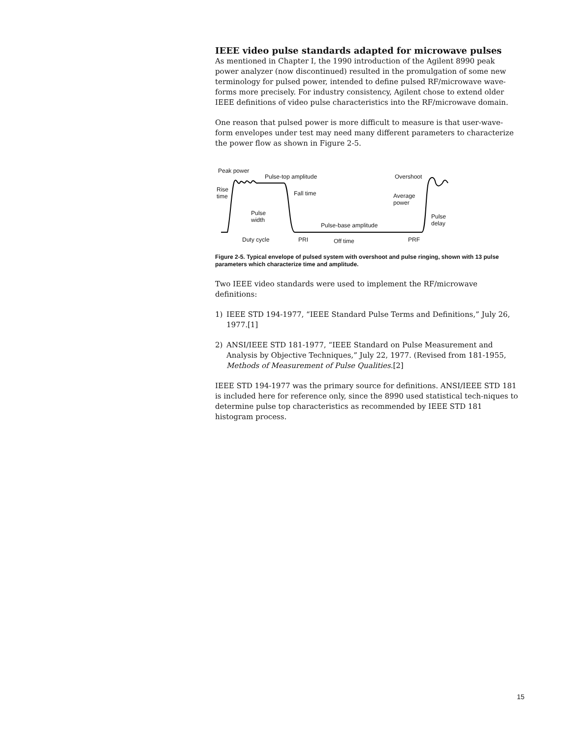IEEE video pulse standards adapted for microwave pulses
As mentioned in Chapter I, the 1990 introduction of the Agilent 8990 peak power analyzer (now discontinued) resulted in the promulgation of some new terminology for pulsed power, intended to define pulsed RF/microwave wave-forms more precisely. For industry consistency, Agilent chose to extend older IEEE definitions of video pulse characteristics into the RF/microwave domain.
One reason that pulsed power is more difficult to measure is that user-wave-form envelopes under test may need many different parameters to characterize the power flow as shown in Figure 2-5.
Peak power
Pulse-top amplitude Overshoot
Rise
time Fall time Average
power
Pulse
width
Pulse
delay Pulse-base amplitude
Duty cycle PRI Off time PRF
Figure 2-5. Typical envelope of pulsed system with overshoot and pulse ringing, shown with 13 pulse parameters which characterize time and amplitude.
Two IEEE video standards were used to implement the RF/microwave definitions:
1) IEEE STD 194-1977, “IEEE Standard Pulse Terms and Definitions,” July 26, 1977.[1]
2) ANSI/IEEE STD 181-1977, “IEEE Standard on Pulse Measurement and Analysis by Objective Techniques,” July 22, 1977. (Revised from 181-1955, Methods of Measurement of Pulse Qualities.[2]
IEEE STD 194-1977 was the primary source for definitions. ANSI/IEEE STD 181 is included here for reference only, since the 8990 used statistical tech-niques to determine pulse top characteristics as recommended by IEEE STD 181 histogram process.
15